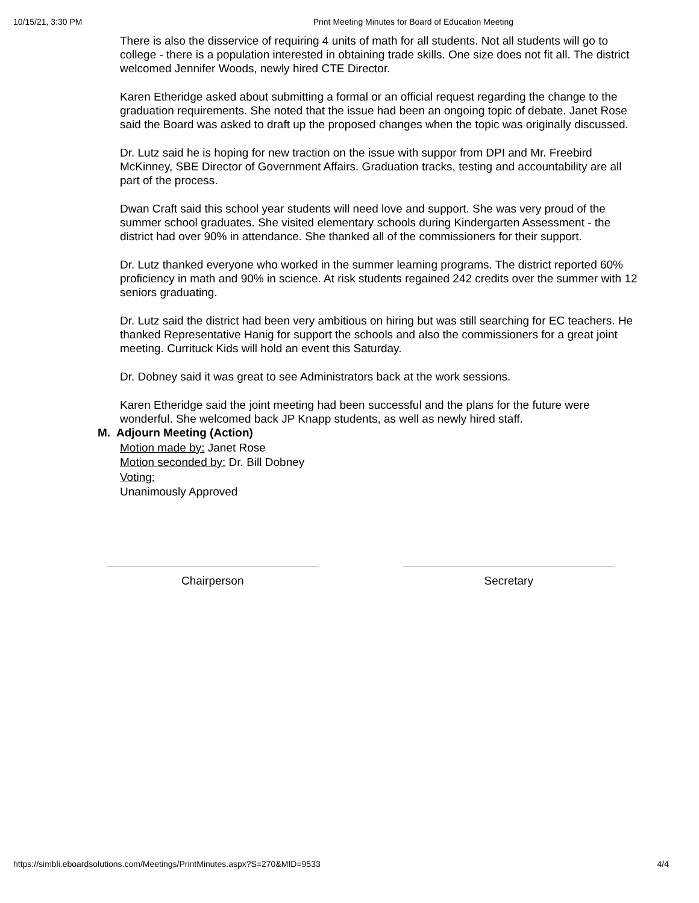10/15/21, 3:30 PM Print Meeting Minutes for Board of Education Meeting
There is also the disservice of requiring 4 units of math for all students. Not all students will go to college - there is a population interested in obtaining trade skills. One size does not fit all. The district welcomed Jennifer Woods, newly hired CTE Director.
Karen Etheridge asked about submitting a formal or an official request regarding the change to the graduation requirements. She noted that the issue had been an ongoing topic of debate. Janet Rose said the Board was asked to draft up the proposed changes when the topic was originally discussed.
Dr. Lutz said he is hoping for new traction on the issue with suppor from DPI and Mr. Freebird McKinney, SBE Director of Government Affairs. Graduation tracks, testing and accountability are all part of the process.
Dwan Craft said this school year students will need love and support. She was very proud of the summer school graduates. She visited elementary schools during Kindergarten Assessment - the district had over 90% in attendance. She thanked all of the commissioners for their support.
Dr. Lutz thanked everyone who worked in the summer learning programs. The district reported 60% proficiency in math and 90% in science. At risk students regained 242 credits over the summer with 12 seniors graduating.
Dr. Lutz said the district had been very ambitious on hiring but was still searching for EC teachers. He thanked Representative Hanig for support the schools and also the commissioners for a great joint meeting. Currituck Kids will hold an event this Saturday.
Dr. Dobney said it was great to see Administrators back at the work sessions.
Karen Etheridge said the joint meeting had been successful and the plans for the future were wonderful. She welcomed back JP Knapp students, as well as newly hired staff.
M. Adjourn Meeting (Action)
Motion made by: Janet Rose
Motion seconded by: Dr. Bill Dobney
Voting:
Unanimously Approved
Chairperson Secretary
https://simbli.eboardsolutions.com/Meetings/PrintMinutes.aspx?S=270&MID=9533 4/4